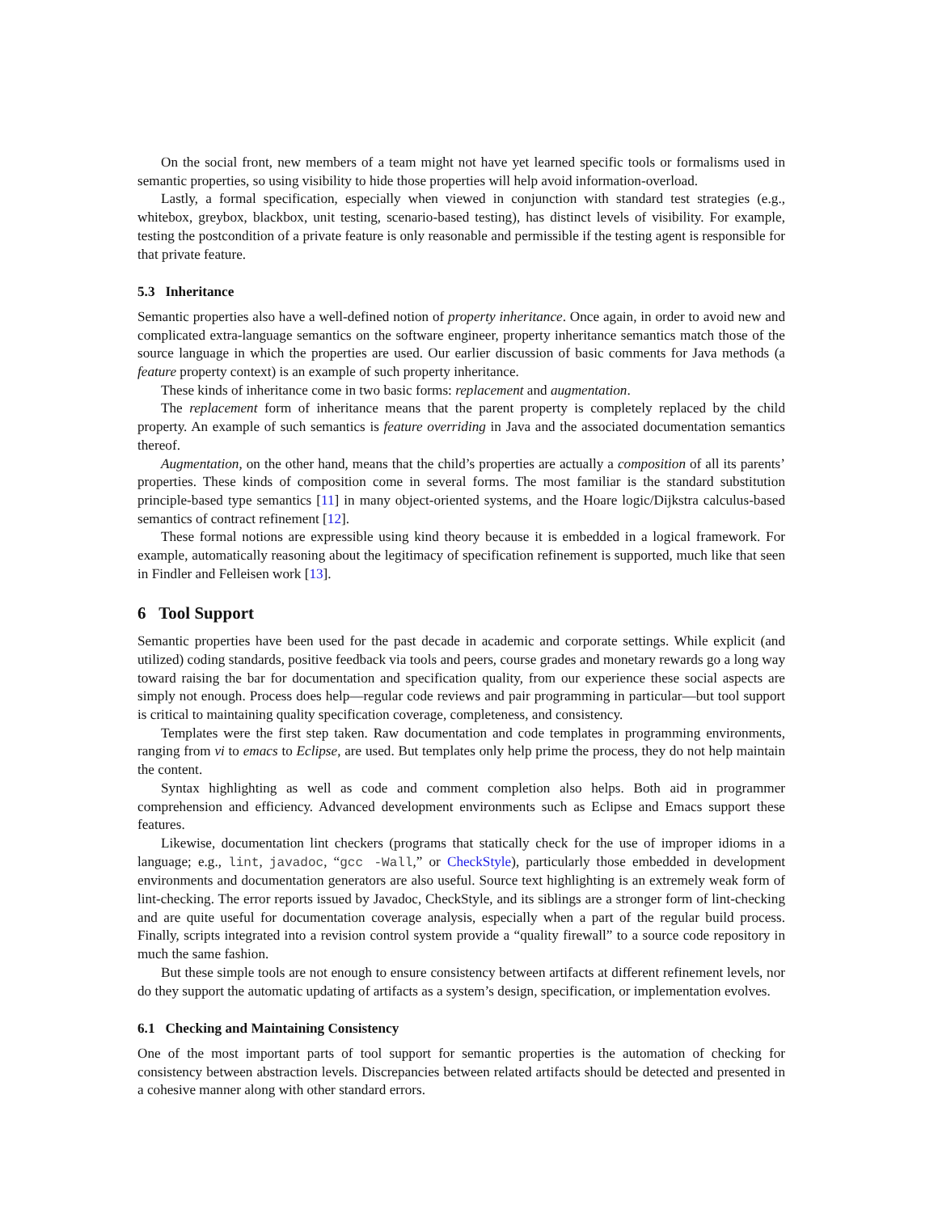On the social front, new members of a team might not have yet learned specific tools or formalisms used in semantic properties, so using visibility to hide those properties will help avoid information-overload.
Lastly, a formal specification, especially when viewed in conjunction with standard test strategies (e.g., whitebox, greybox, blackbox, unit testing, scenario-based testing), has distinct levels of visibility. For example, testing the postcondition of a private feature is only reasonable and permissible if the testing agent is responsible for that private feature.
5.3 Inheritance
Semantic properties also have a well-defined notion of property inheritance. Once again, in order to avoid new and complicated extra-language semantics on the software engineer, property inheritance semantics match those of the source language in which the properties are used. Our earlier discussion of basic comments for Java methods (a feature property context) is an example of such property inheritance.
These kinds of inheritance come in two basic forms: replacement and augmentation.
The replacement form of inheritance means that the parent property is completely replaced by the child property. An example of such semantics is feature overriding in Java and the associated documentation semantics thereof.
Augmentation, on the other hand, means that the child’s properties are actually a composition of all its parents’ properties. These kinds of composition come in several forms. The most familiar is the standard substitution principle-based type semantics [11] in many object-oriented systems, and the Hoare logic/Dijkstra calculus-based semantics of contract refinement [12].
These formal notions are expressible using kind theory because it is embedded in a logical framework. For example, automatically reasoning about the legitimacy of specification refinement is supported, much like that seen in Findler and Felleisen work [13].
6 Tool Support
Semantic properties have been used for the past decade in academic and corporate settings. While explicit (and utilized) coding standards, positive feedback via tools and peers, course grades and monetary rewards go a long way toward raising the bar for documentation and specification quality, from our experience these social aspects are simply not enough. Process does help—regular code reviews and pair programming in particular—but tool support is critical to maintaining quality specification coverage, completeness, and consistency.
Templates were the first step taken. Raw documentation and code templates in programming environments, ranging from vi to emacs to Eclipse, are used. But templates only help prime the process, they do not help maintain the content.
Syntax highlighting as well as code and comment completion also helps. Both aid in programmer comprehension and efficiency. Advanced development environments such as Eclipse and Emacs support these features.
Likewise, documentation lint checkers (programs that statically check for the use of improper idioms in a language; e.g., lint, javadoc, “gcc -Wall,” or CheckStyle), particularly those embedded in development environments and documentation generators are also useful. Source text highlighting is an extremely weak form of lint-checking. The error reports issued by Javadoc, CheckStyle, and its siblings are a stronger form of lint-checking and are quite useful for documentation coverage analysis, especially when a part of the regular build process. Finally, scripts integrated into a revision control system provide a “quality firewall” to a source code repository in much the same fashion.
But these simple tools are not enough to ensure consistency between artifacts at different refinement levels, nor do they support the automatic updating of artifacts as a system’s design, specification, or implementation evolves.
6.1 Checking and Maintaining Consistency
One of the most important parts of tool support for semantic properties is the automation of checking for consistency between abstraction levels. Discrepancies between related artifacts should be detected and presented in a cohesive manner along with other standard errors.